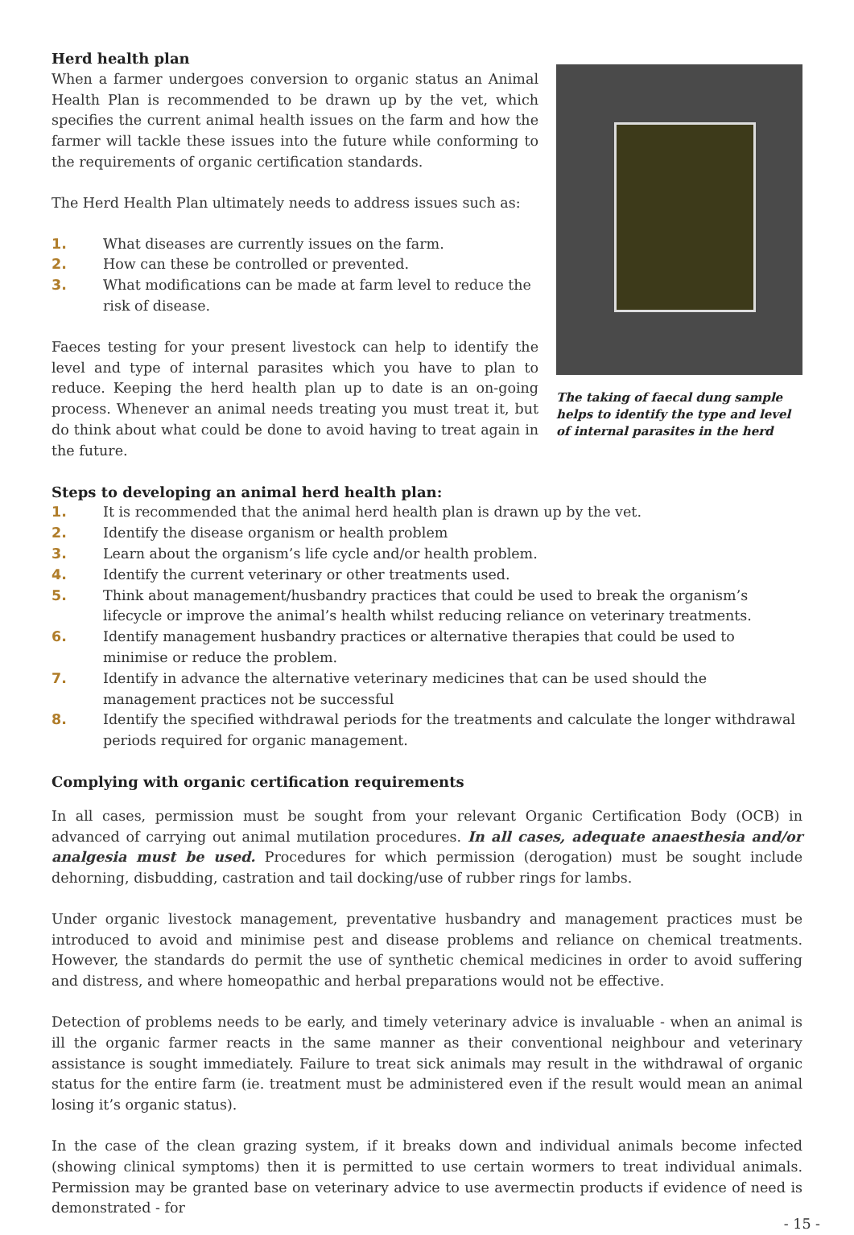Herd health plan
When a farmer undergoes conversion to organic status an Animal Health Plan is recommended to be drawn up by the vet, which specifies the current animal health issues on the farm and how the farmer will tackle these issues into the future while conforming to the requirements of organic certification standards.
The Herd Health Plan ultimately needs to address issues such as:
1. What diseases are currently issues on the farm.
2. How can these be controlled or prevented.
3. What modifications can be made at farm level to reduce the risk of disease.
Faeces testing for your present livestock can help to identify the level and type of internal parasites which you have to plan to reduce. Keeping the herd health plan up to date is an on-going process. Whenever an animal needs treating you must treat it, but do think about what could be done to avoid having to treat again in the future.
The taking of faecal dung sample helps to identify the type and level of internal parasites in the herd
Steps to developing an animal herd health plan:
1. It is recommended that the animal herd health plan is drawn up by the vet.
2. Identify the disease organism or health problem
3. Learn about the organism’s life cycle and/or health problem.
4. Identify the current veterinary or other treatments used.
5. Think about management/husbandry practices that could be used to break the organism’s lifecycle or improve the animal’s health whilst reducing reliance on veterinary treatments.
6. Identify management husbandry practices or alternative therapies that could be used to minimise or reduce the problem.
7. Identify in advance the alternative veterinary medicines that can be used should the management practices not be successful
8. Identify the specified withdrawal periods for the treatments and calculate the longer withdrawal periods required for organic management.
Complying with organic certification requirements
In all cases, permission must be sought from your relevant Organic Certification Body (OCB) in advanced of carrying out animal mutilation procedures. In all cases, adequate anaesthesia and/or analgesia must be used. Procedures for which permission (derogation) must be sought include dehorning, disbudding, castration and tail docking/use of rubber rings for lambs.
Under organic livestock management, preventative husbandry and management practices must be introduced to avoid and minimise pest and disease problems and reliance on chemical treatments. However, the standards do permit the use of synthetic chemical medicines in order to avoid suffering and distress, and where homeopathic and herbal preparations would not be effective.
Detection of problems needs to be early, and timely veterinary advice is invaluable - when an animal is ill the organic farmer reacts in the same manner as their conventional neighbour and veterinary assistance is sought immediately. Failure to treat sick animals may result in the withdrawal of organic status for the entire farm (ie. treatment must be administered even if the result would mean an animal losing it’s organic status).
In the case of the clean grazing system, if it breaks down and individual animals become infected (showing clinical symptoms) then it is permitted to use certain wormers to treat individual animals. Permission may be granted base on veterinary advice to use avermectin products if evidence of need is demonstrated - for
- 15 -